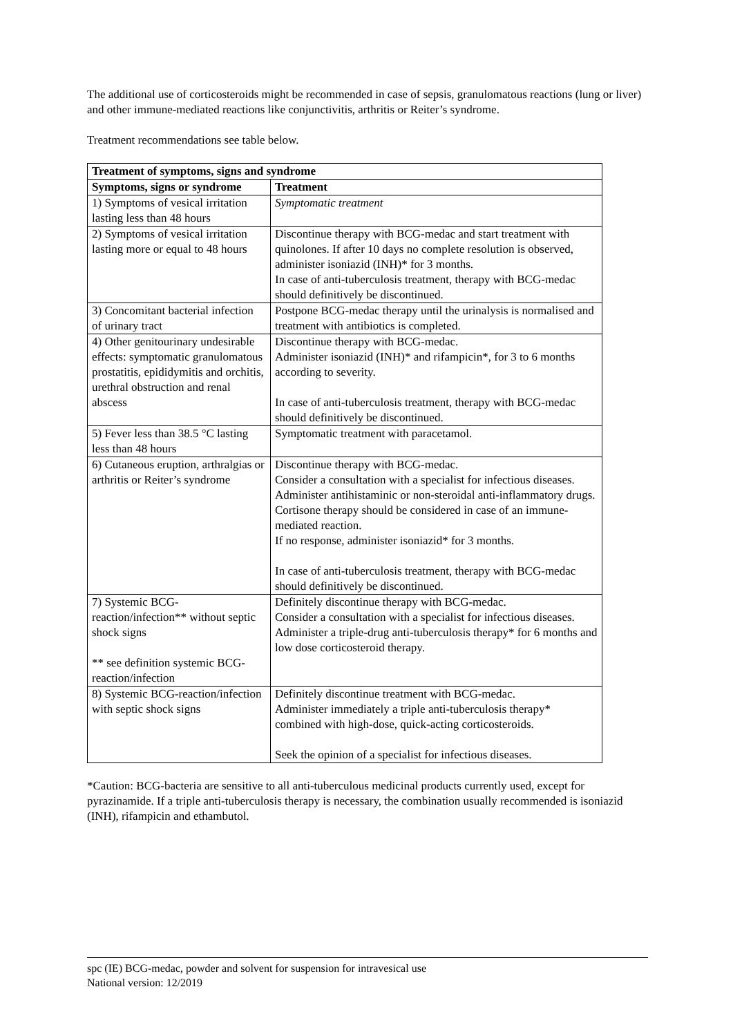The additional use of corticosteroids might be recommended in case of sepsis, granulomatous reactions (lung or liver) and other immune-mediated reactions like conjunctivitis, arthritis or Reiter’s syndrome.
Treatment recommendations see table below.
| Treatment of symptoms, signs and syndrome | |
| --- | --- |
| Symptoms, signs or syndrome | Treatment |
| 1) Symptoms of vesical irritation lasting less than 48 hours | Symptomatic treatment |
| 2) Symptoms of vesical irritation lasting more or equal to 48 hours | Discontinue therapy with BCG-medac and start treatment with quinolones. If after 10 days no complete resolution is observed, administer isoniazid (INH)* for 3 months. In case of anti-tuberculosis treatment, therapy with BCG-medac should definitively be discontinued. |
| 3) Concomitant bacterial infection of urinary tract | Postpone BCG-medac therapy until the urinalysis is normalised and treatment with antibiotics is completed. |
| 4) Other genitourinary undesirable effects: symptomatic granulomatous prostatitis, epididymitis and orchitis, urethral obstruction and renal abscess | Discontinue therapy with BCG-medac. Administer isoniazid (INH)* and rifampicin*, for 3 to 6 months according to severity. In case of anti-tuberculosis treatment, therapy with BCG-medac should definitively be discontinued. |
| 5) Fever less than 38.5 °C lasting less than 48 hours | Symptomatic treatment with paracetamol. |
| 6) Cutaneous eruption, arthralgias or arthritis or Reiter’s syndrome | Discontinue therapy with BCG-medac. Consider a consultation with a specialist for infectious diseases. Administer antihistaminic or non-steroidal anti-inflammatory drugs. Cortisone therapy should be considered in case of an immune-mediated reaction. If no response, administer isoniazid* for 3 months. In case of anti-tuberculosis treatment, therapy with BCG-medac should definitively be discontinued. |
| 7) Systemic BCG-reaction/infection** without septic shock signs ** see definition systemic BCG-reaction/infection | Definitely discontinue therapy with BCG-medac. Consider a consultation with a specialist for infectious diseases. Administer a triple-drug anti-tuberculosis therapy* for 6 months and low dose corticosteroid therapy. |
| 8) Systemic BCG-reaction/infection with septic shock signs | Definitely discontinue treatment with BCG-medac. Administer immediately a triple anti-tuberculosis therapy* combined with high-dose, quick-acting corticosteroids. Seek the opinion of a specialist for infectious diseases. |
*Caution: BCG-bacteria are sensitive to all anti-tuberculous medicinal products currently used, except for pyrazinamide. If a triple anti-tuberculosis therapy is necessary, the combination usually recommended is isoniazid (INH), rifampicin and ethambutol.
spc (IE) BCG-medac, powder and solvent for suspension for intravesical use
National version: 12/2019